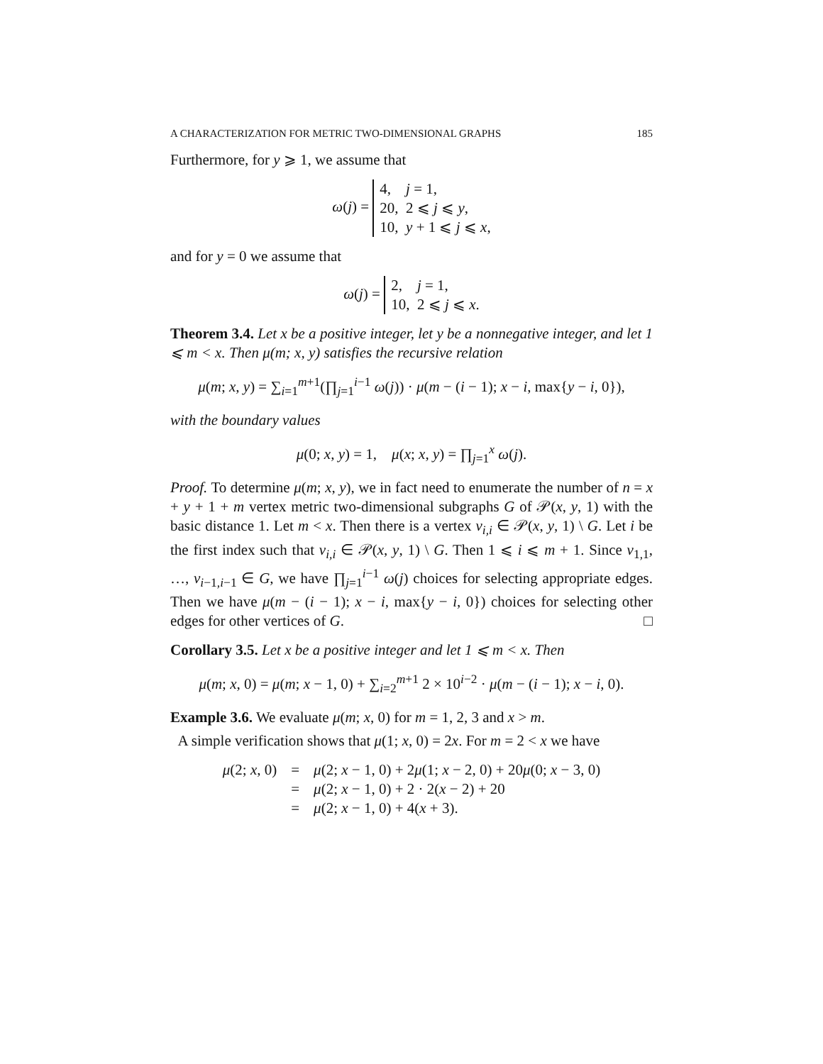A CHARACTERIZATION FOR METRIC TWO-DIMENSIONAL GRAPHS 185
Furthermore, for y ⩾ 1, we assume that
ω(j) = 4, j = 1,
20, 2 ⩽ j ⩽ y,
10, y + 1 ⩽ j ⩽ x,
and for y = 0 we assume that
ω(j) = 2, j = 1,
10, 2 ⩽ j ⩽ x.
Theorem 3.4. Let x be a positive integer, let y be a nonnegative integer, and let 1 ⩽ m < x. Then μ(m; x, y) satisfies the recursive relation
μ(m; x, y) = ∑<sub>i=1</sub><sup>m+1</sup>(∏<sub>j=1</sub><sup>i−1</sup> ω(j)) · μ(m − (i − 1); x − i, max{y − i, 0}),
with the boundary values
μ(0; x, y) = 1, μ(x; x, y) = ∏<sub>j=1</sub><sup>x</sup> ω(j).
Proof. To determine μ(m; x, y), we in fact need to enumerate the number of n = x + y + 1 + m vertex metric two-dimensional subgraphs G of 𝒫(x, y, 1) with the basic distance 1. Let m < x. Then there is a vertex v<sub>i,i</sub> ∈ 𝒫(x, y, 1) \ G. Let i be the first index such that v<sub>i,i</sub> ∈ 𝒫(x, y, 1) \ G. Then 1 ⩽ i ⩽ m + 1. Since v<sub>1,1</sub>, …, v<sub>i−1,i−1</sub> ∈ G, we have ∏<sub>j=1</sub><sup>i−1</sup> ω(j) choices for selecting appropriate edges. Then we have μ(m − (i − 1); x − i, max{y − i, 0}) choices for selecting other edges for other vertices of G. □
Corollary 3.5. Let x be a positive integer and let 1 ⩽ m < x. Then
μ(m; x, 0) = μ(m; x − 1, 0) + ∑<sub>i=2</sub><sup>m+1</sup> 2 × 10<sup>i−2</sup> · μ(m − (i − 1); x − i, 0).
Example 3.6. We evaluate μ(m; x, 0) for m = 1, 2, 3 and x > m.
A simple verification shows that μ(1; x, 0) = 2x. For m = 2 < x we have
μ(2; x, 0)
=
μ(2; x − 1, 0) + 2μ(1; x − 2, 0) + 20μ(0; x − 3, 0)
=
μ(2; x − 1, 0) + 2 · 2(x − 2) + 20
=
μ(2; x − 1, 0) + 4(x + 3).